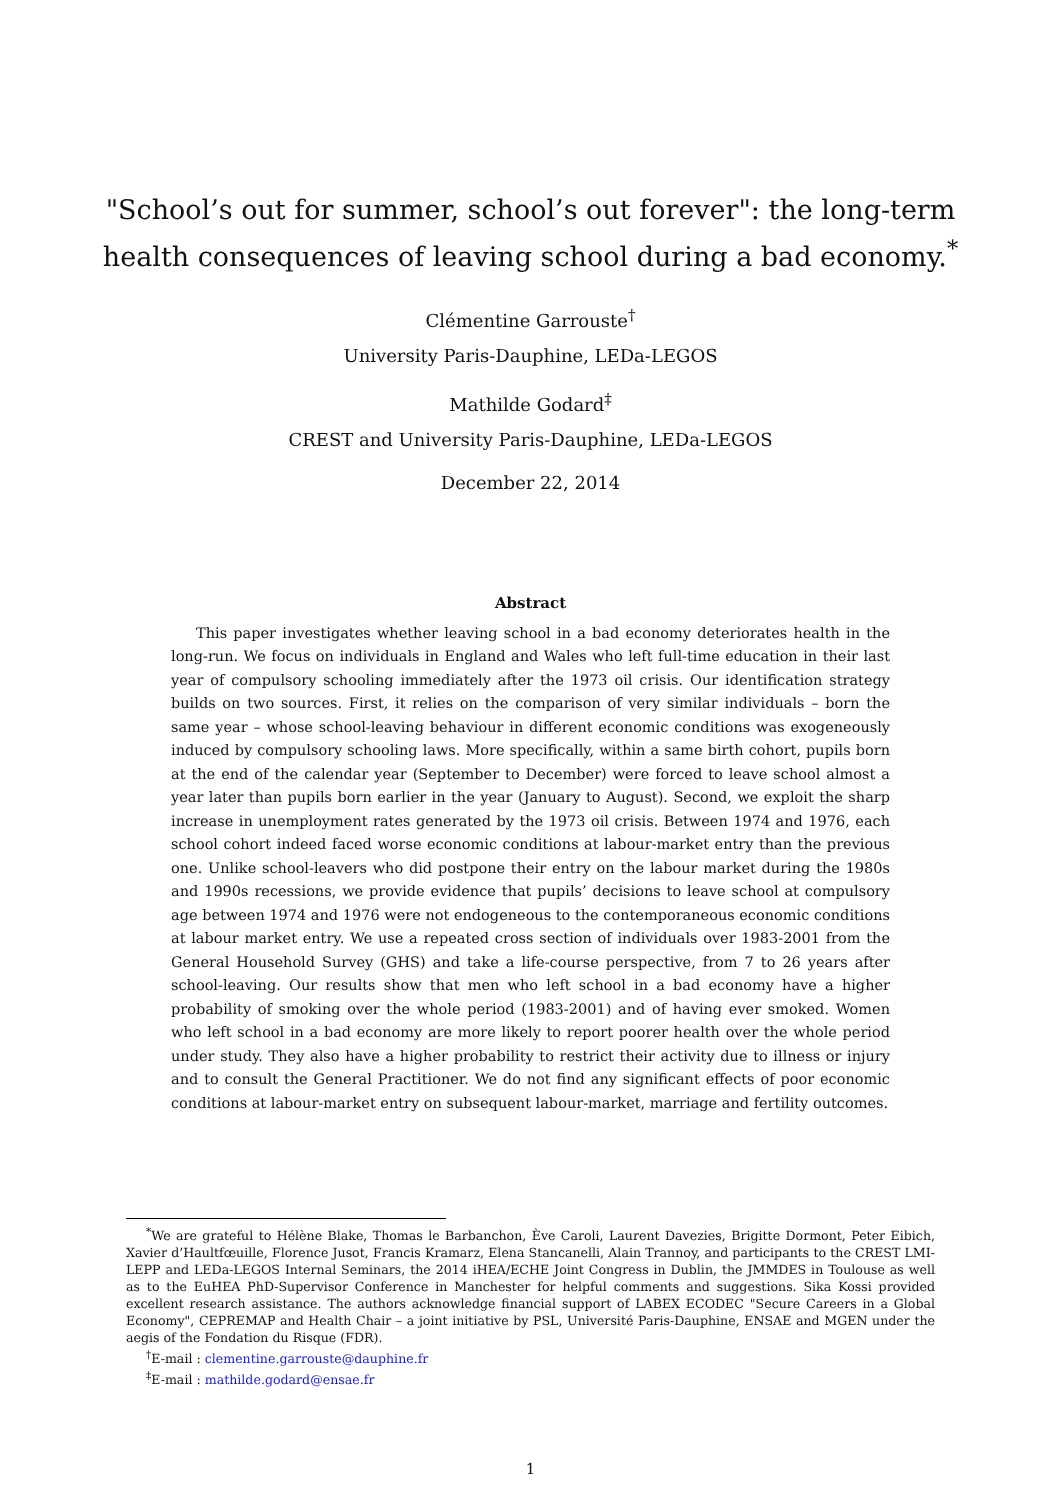"School’s out for summer, school’s out forever": the long-term
health consequences of leaving school during a bad economy.<sup>*</sup>
Clémentine Garrouste<sup>†</sup>
University Paris-Dauphine, LEDa-LEGOS
Mathilde Godard<sup>‡</sup>
CREST and University Paris-Dauphine, LEDa-LEGOS
December 22, 2014
Abstract
This paper investigates whether leaving school in a bad economy deteriorates health in the long-run. We focus on individuals in England and Wales who left full-time education in their last year of compulsory schooling immediately after the 1973 oil crisis. Our identification strategy builds on two sources. First, it relies on the comparison of very similar individuals – born the same year – whose school-leaving behaviour in different economic conditions was exogeneously induced by compulsory schooling laws. More specifically, within a same birth cohort, pupils born at the end of the calendar year (September to December) were forced to leave school almost a year later than pupils born earlier in the year (January to August). Second, we exploit the sharp increase in unemployment rates generated by the 1973 oil crisis. Between 1974 and 1976, each school cohort indeed faced worse economic conditions at labour-market entry than the previous one. Unlike school-leavers who did postpone their entry on the labour market during the 1980s and 1990s recessions, we provide evidence that pupils’ decisions to leave school at compulsory age between 1974 and 1976 were not endogeneous to the contemporaneous economic conditions at labour market entry. We use a repeated cross section of individuals over 1983-2001 from the General Household Survey (GHS) and take a life-course perspective, from 7 to 26 years after school-leaving. Our results show that men who left school in a bad economy have a higher probability of smoking over the whole period (1983-2001) and of having ever smoked. Women who left school in a bad economy are more likely to report poorer health over the whole period under study. They also have a higher probability to restrict their activity due to illness or injury and to consult the General Practitioner. We do not find any significant effects of poor economic conditions at labour-market entry on subsequent labour-market, marriage and fertility outcomes.
<sup>*</sup> We are grateful to Hélène Blake, Thomas le Barbanchon, Ève Caroli, Laurent Davezies, Brigitte Dormont, Peter Eibich, Xavier d’Haultfœuille, Florence Jusot, Francis Kramarz, Elena Stancanelli, Alain Trannoy, and participants to the CREST LMI-LEPP and LEDa-LEGOS Internal Seminars, the 2014 iHEA/ECHE Joint Congress in Dublin, the JMMDES in Toulouse as well as to the EuHEA PhD-Supervisor Conference in Manchester for helpful comments and suggestions. Sika Kossi provided excellent research assistance. The authors acknowledge financial support of LABEX ECODEC "Secure Careers in a Global Economy", CEPREMAP and Health Chair – a joint initiative by PSL, Université Paris-Dauphine, ENSAE and MGEN under the aegis of the Fondation du Risque (FDR).
<sup>†</sup> E-mail : clementine.garrouste@dauphine.fr
<sup>‡</sup> E-mail : mathilde.godard@ensae.fr
1